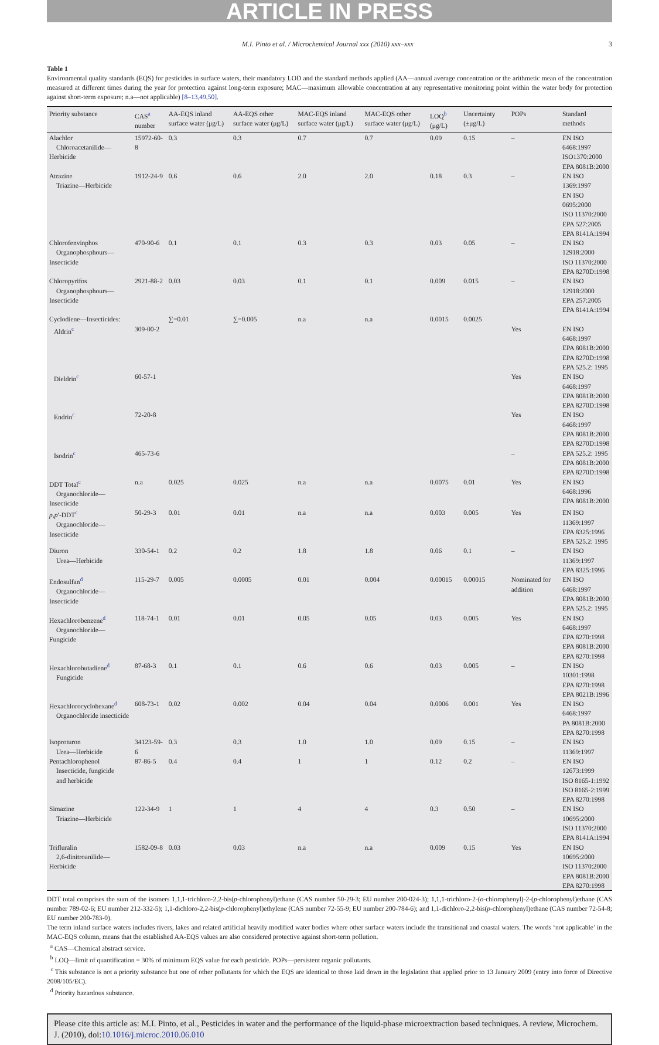ARTICLE IN PRESS
M.I. Pinto et al. / Microchemical Journal xxx (2010) xxx–xxx 3
Table 1
Environmental quality standards (EQS) for pesticides in surface waters, their mandatory LOD and the standard methods applied (AA—annual average concentration or the arithmetic mean of the concentration measured at different times during the year for protection against long-term exposure; MAC—maximum allowable concentration at any representative monitoring point within the water body for protection against short-term exposure; n.a—not applicable) [8–13,49,50].
| Priority substance | CAS<sup>a</sup> number | AA-EQS inland surface water (μg/L) | AA-EQS other surface water (μg/L) | MAC-EQS inland surface water (μg/L) | MAC-EQS other surface water (μg/L) | LOQ<sup>b</sup> (μg/L) | Uncertainty (±μg/L) | POPs | Standard methods |
| --- | --- | --- | --- | --- | --- | --- | --- | --- | --- |
| Alachlor Chloroacetanilide—Herbicide | 15972-60-8 | 0.3 | 0.3 | 0.7 | 0.7 | 0.09 | 0.15 | – | EN ISO 6468:1997 ISO1370:2000 EPA 8081B:2000 |
| Atrazine Triazine—Herbicide | 1912-24-9 | 0.6 | 0.6 | 2.0 | 2.0 | 0.18 | 0.3 | – | EN ISO 1369:1997 EN ISO 0695:2000 ISO 11370:2000 EPA 527:2005 EPA 8141A:1994 |
| Chlorofenvinphos Organophosphours—Insecticide | 470-90-6 | 0.1 | 0.1 | 0.3 | 0.3 | 0.03 | 0.05 | – | EN ISO 12918:2000 ISO 11370:2000 EPA 8270D:1998 |
| Chloropyrifos Organophosphours—Insecticide | 2921-88-2 | 0.03 | 0.03 | 0.1 | 0.1 | 0.009 | 0.015 | – | EN ISO 12918:2000 EPA 257:2005 EPA 8141A:1994 |
| Cyclodiene—Insecticides: | | ∑=0.01 | ∑=0.005 | n.a | n.a | 0.0015 | 0.0025 | | |
| Aldrin<sup>c</sup> | 309-00-2 | | | | | | | Yes | EN ISO 6468:1997 EPA 8081B:2000 EPA 8270D:1998 EPA 525.2: 1995 |
| Dieldrin<sup>c</sup> | 60-57-1 | | | | | | | Yes | EN ISO 6468:1997 EPA 8081B:2000 EPA 8270D:1998 |
| Endrin<sup>c</sup> | 72-20-8 | | | | | | | Yes | EN ISO 6468:1997 EPA 8081B:2000 EPA 8270D:1998 |
| Isodrin<sup>c</sup> | 465-73-6 | | | | | | | – | EPA 525.2: 1995 EPA 8081B:2000 EPA 8270D:1998 |
| DDT Total<sup>c</sup> Organochloride—Insecticide | n.a | 0.025 | 0.025 | n.a | n.a | 0.0075 | 0.01 | Yes | EN ISO 6468:1996 EPA 8081B:2000 |
| p,p ′-DDT<sup>c</sup> Organochloride—Insecticide | 50-29-3 | 0.01 | 0.01 | n.a | n.a | 0.003 | 0.005 | Yes | EN ISO 11369:1997 EPA 8325:1996 EPA 525.2: 1995 |
| Diuron Urea—Herbicide | 330-54-1 | 0.2 | 0.2 | 1.8 | 1.8 | 0.06 | 0.1 | – | EN ISO 11369:1997 EPA 8325:1996 |
| Endosulfan<sup>d</sup> Organochloride—Insecticide | 115-29-7 | 0.005 | 0.0005 | 0.01 | 0.004 | 0.00015 | 0.00015 | Nominated for addition | EN ISO 6468:1997 EPA 8081B:2000 EPA 525.2: 1995 |
| Hexachlorobenzene<sup>d</sup> Organochloride—Fungicide | 118-74-1 | 0.01 | 0.01 | 0.05 | 0.05 | 0.03 | 0.005 | Yes | EN ISO 6468:1997 EPA 8270:1998 EPA 8081B:2000 EPA 8270:1998 |
| Hexachlorobutadiene<sup>d</sup> Fungicide | 87-68-3 | 0.1 | 0.1 | 0.6 | 0.6 | 0.03 | 0.005 | – | EN ISO 10301:1998 EPA 8270:1998 EPA 8021B:1996 |
| Hexachlorocyclohexane<sup>d</sup> Organochloride insecticide | 608-73-1 | 0.02 | 0.002 | 0.04 | 0.04 | 0.0006 | 0.001 | Yes | EN ISO 6468:1997 PA 8081B:2000 EPA 8270:1998 |
| Isoproturon Urea—Herbicide | 34123-59-6 | 0.3 | 0.3 | 1.0 | 1.0 | 0.09 | 0.15 | – | EN ISO 11369:1997 |
| Pentachlorophenol Insecticide, fungicide and herbicide | 87-86-5 | 0.4 | 0.4 | 1 | 1 | 0.12 | 0.2 | – | EN ISO 12673:1999 ISO 8165-1:1992 ISO 8165-2:1999 EPA 8270:1998 |
| Simazine Triazine—Herbicide | 122-34-9 | 1 | 1 | 4 | 4 | 0.3 | 0.50 | – | EN ISO 10695:2000 ISO 11370:2000 EPA 8141A:1994 |
| Trifluralin 2,6-dinitroanilide—Herbicide | 1582-09-8 | 0.03 | 0.03 | n.a | n.a | 0.009 | 0.15 | Yes | EN ISO 10695:2000 ISO 11370:2000 EPA 8081B:2000 EPA 8270:1998 |
DDT total comprises the sum of the isomers 1,1,1-trichloro-2,2-bis(p-chlorophenyl)ethane (CAS number 50-29-3; EU number 200-024-3); 1,1,1-trichloro-2-(o-chlorophenyl)-2-(p-chlorophenyl)ethane (CAS number 789-02-6; EU number 212-332-5); 1,1-dichloro-2,2-bis(p-chlorophenyl)ethylene (CAS number 72-55-9; EU number 200-784-6); and 1,1-dichloro-2,2-bis(p-chlorophenyl)ethane (CAS number 72-54-8; EU number 200-783-0).
The term inland surface waters includes rivers, lakes and related artificial heavily modified water bodies where other surface waters include the transitional and coastal waters. The words ‘not applicable’ in the MAC-EQS column, means that the established AA-EQS values are also considered protective against short-term pollution.
<sup>a</sup> CAS—Chemical abstract service.
<sup>b</sup> LOQ—limit of quantification = 30% of minimum EQS value for each pesticide. POPs—persistent organic pollutants.
<sup>c</sup> This substance is not a priority substance but one of other pollutants for which the EQS are identical to those laid down in the legislation that applied prior to 13 January 2009 (entry into force of Directive 2008/105/EC).
<sup>d</sup> Priority hazardous substance.
Please cite this article as: M.I. Pinto, et al., Pesticides in water and the performance of the liquid-phase microextraction based techniques. A review, Microchem. J. (2010), doi:10.1016/j.microc.2010.06.010